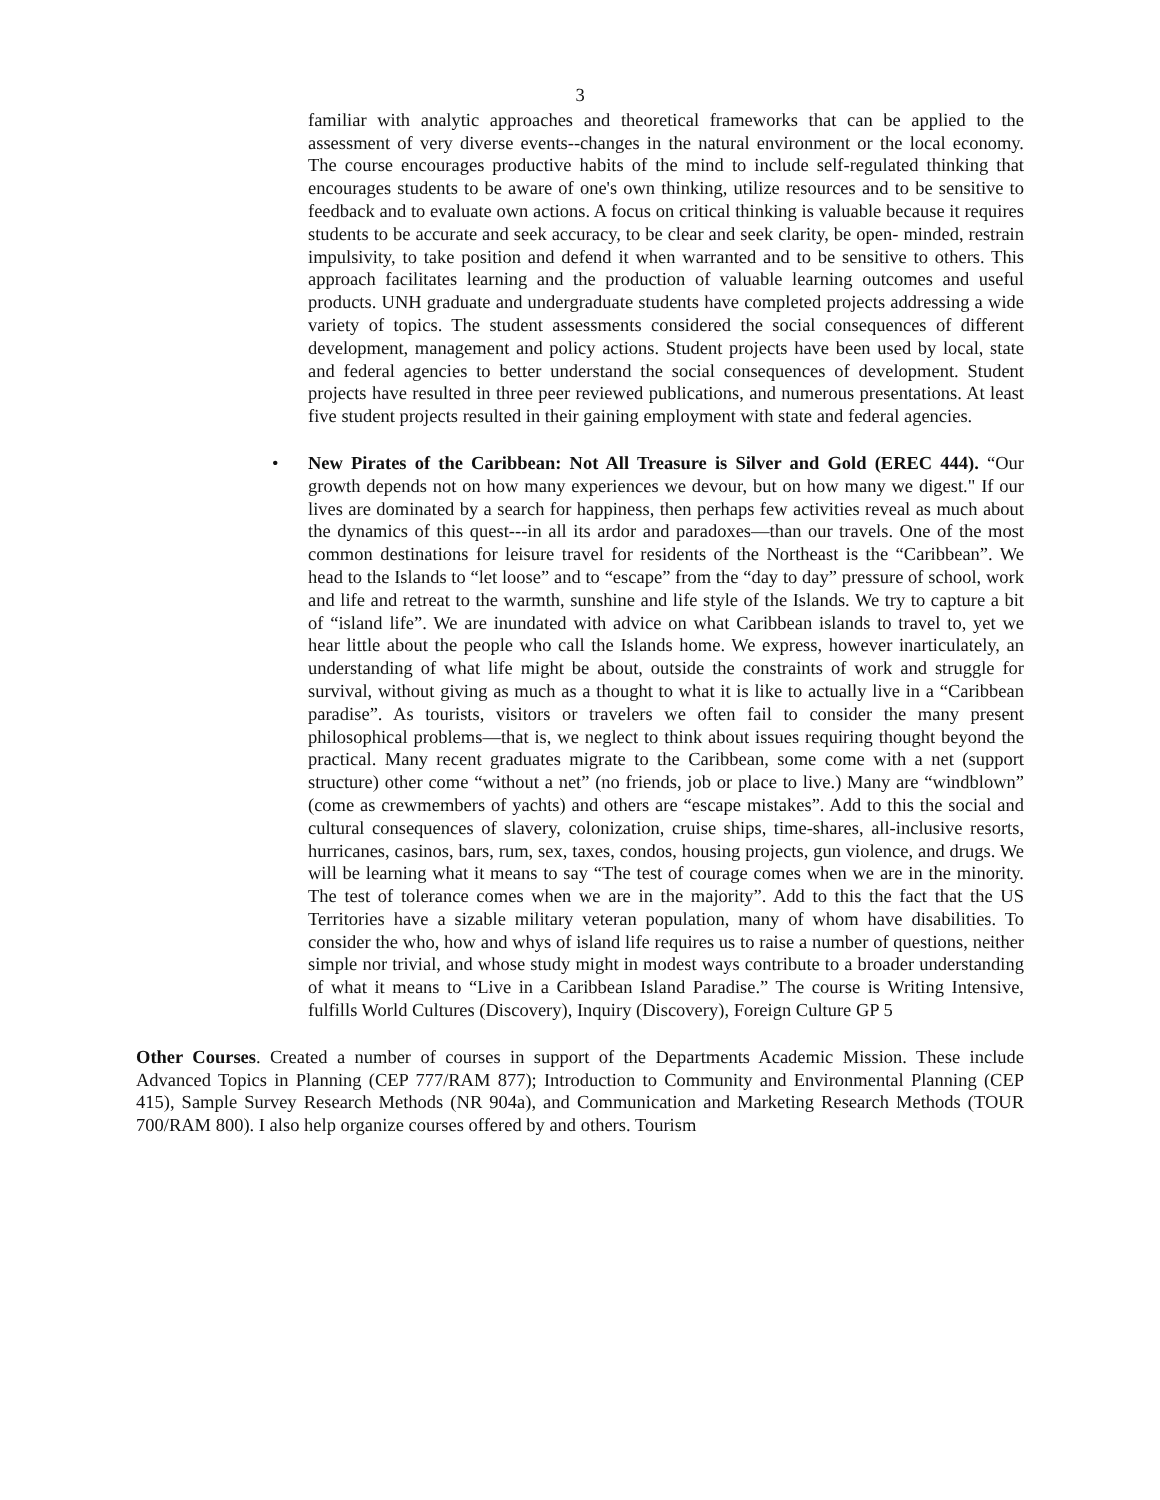3
familiar with analytic approaches and theoretical frameworks that can be applied to the assessment of very diverse events--changes in the natural environment or the local economy. The course encourages productive habits of the mind to include self-regulated thinking that encourages students to be aware of one's own thinking, utilize resources and to be sensitive to feedback and to evaluate own actions. A focus on critical thinking is valuable because it requires students to be accurate and seek accuracy, to be clear and seek clarity, be open- minded, restrain impulsivity, to take position and defend it when warranted and to be sensitive to others. This approach facilitates learning and the production of valuable learning outcomes and useful products. UNH graduate and undergraduate students have completed projects addressing a wide variety of topics. The student assessments considered the social consequences of different development, management and policy actions. Student projects have been used by local, state and federal agencies to better understand the social consequences of development. Student projects have resulted in three peer reviewed publications, and numerous presentations. At least five student projects resulted in their gaining employment with state and federal agencies.
• New Pirates of the Caribbean: Not All Treasure is Silver and Gold (EREC 444). “Our growth depends not on how many experiences we devour, but on how many we digest." If our lives are dominated by a search for happiness, then perhaps few activities reveal as much about the dynamics of this quest---in all its ardor and paradoxes—than our travels. One of the most common destinations for leisure travel for residents of the Northeast is the “Caribbean”. We head to the Islands to “let loose” and to “escape” from the “day to day” pressure of school, work and life and retreat to the warmth, sunshine and life style of the Islands. We try to capture a bit of “island life”. We are inundated with advice on what Caribbean islands to travel to, yet we hear little about the people who call the Islands home. We express, however inarticulately, an understanding of what life might be about, outside the constraints of work and struggle for survival, without giving as much as a thought to what it is like to actually live in a “Caribbean paradise”. As tourists, visitors or travelers we often fail to consider the many present philosophical problems—that is, we neglect to think about issues requiring thought beyond the practical. Many recent graduates migrate to the Caribbean, some come with a net (support structure) other come “without a net” (no friends, job or place to live.) Many are “windblown” (come as crewmembers of yachts) and others are “escape mistakes”. Add to this the social and cultural consequences of slavery, colonization, cruise ships, time-shares, all-inclusive resorts, hurricanes, casinos, bars, rum, sex, taxes, condos, housing projects, gun violence, and drugs. We will be learning what it means to say “The test of courage comes when we are in the minority. The test of tolerance comes when we are in the majority”. Add to this the fact that the US Territories have a sizable military veteran population, many of whom have disabilities. To consider the who, how and whys of island life requires us to raise a number of questions, neither simple nor trivial, and whose study might in modest ways contribute to a broader understanding of what it means to “Live in a Caribbean Island Paradise.” The course is Writing Intensive, fulfills World Cultures (Discovery), Inquiry (Discovery), Foreign Culture GP 5
Other Courses. Created a number of courses in support of the Departments Academic Mission. These include Advanced Topics in Planning (CEP 777/RAM 877); Introduction to Community and Environmental Planning (CEP 415), Sample Survey Research Methods (NR 904a), and Communication and Marketing Research Methods (TOUR 700/RAM 800). I also help organize courses offered by and others. Tourism